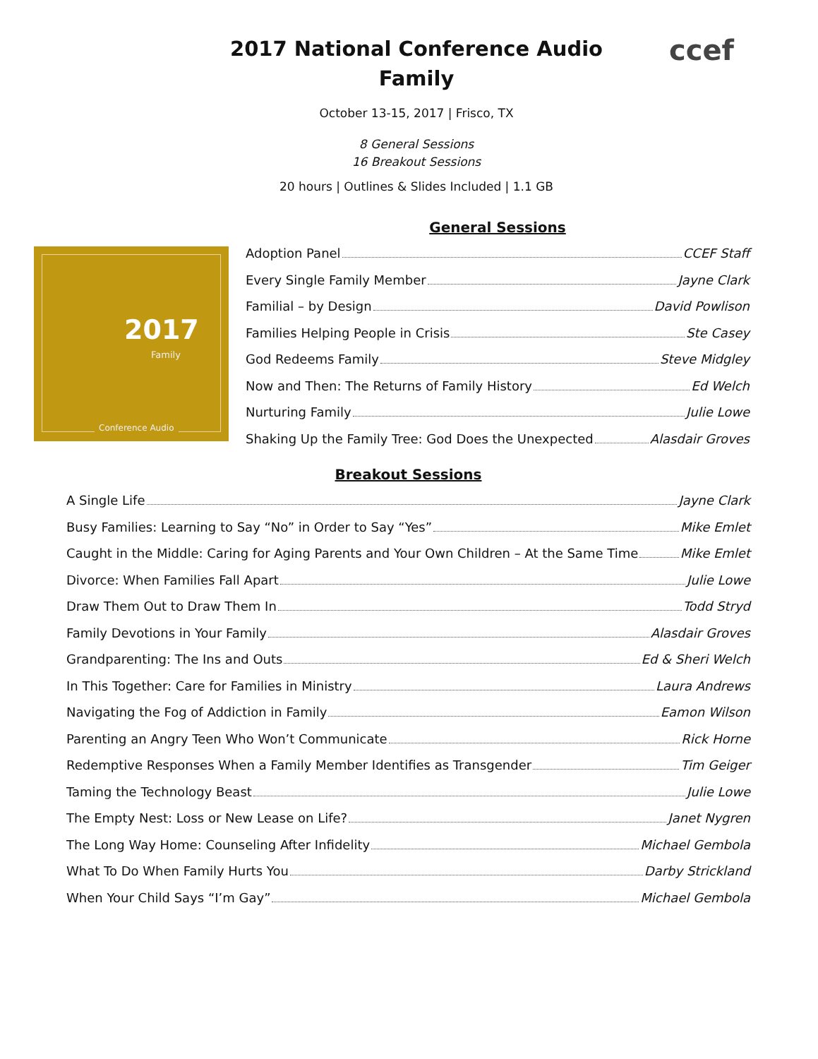2017 National Conference Audio
Family
ccef
October 13-15, 2017 | Frisco, TX
8 General Sessions
16 Breakout Sessions
20 hours | Outlines & Slides Included | 1.1 GB
2017
Family
Conference Audio
General Sessions
Adoption Panel CCEF Staff
Every Single Family Member Jayne Clark
Familial – by Design David Powlison
Families Helping People in Crisis Ste Casey
God Redeems Family Steve Midgley
Now and Then: The Returns of Family History Ed Welch
Nurturing Family Julie Lowe
Shaking Up the Family Tree: God Does the Unexpected Alasdair Groves
Breakout Sessions
A Single Life Jayne Clark
Busy Families: Learning to Say “No” in Order to Say “Yes” Mike Emlet
Caught in the Middle: Caring for Aging Parents and Your Own Children – At the Same Time Mike Emlet
Divorce: When Families Fall Apart Julie Lowe
Draw Them Out to Draw Them In Todd Stryd
Family Devotions in Your Family Alasdair Groves
Grandparenting: The Ins and Outs Ed & Sheri Welch
In This Together: Care for Families in Ministry Laura Andrews
Navigating the Fog of Addiction in Family Eamon Wilson
Parenting an Angry Teen Who Won’t Communicate Rick Horne
Redemptive Responses When a Family Member Identifies as Transgender Tim Geiger
Taming the Technology Beast Julie Lowe
The Empty Nest: Loss or New Lease on Life? Janet Nygren
The Long Way Home: Counseling After Infidelity Michael Gembola
What To Do When Family Hurts You Darby Strickland
When Your Child Says “I’m Gay” Michael Gembola